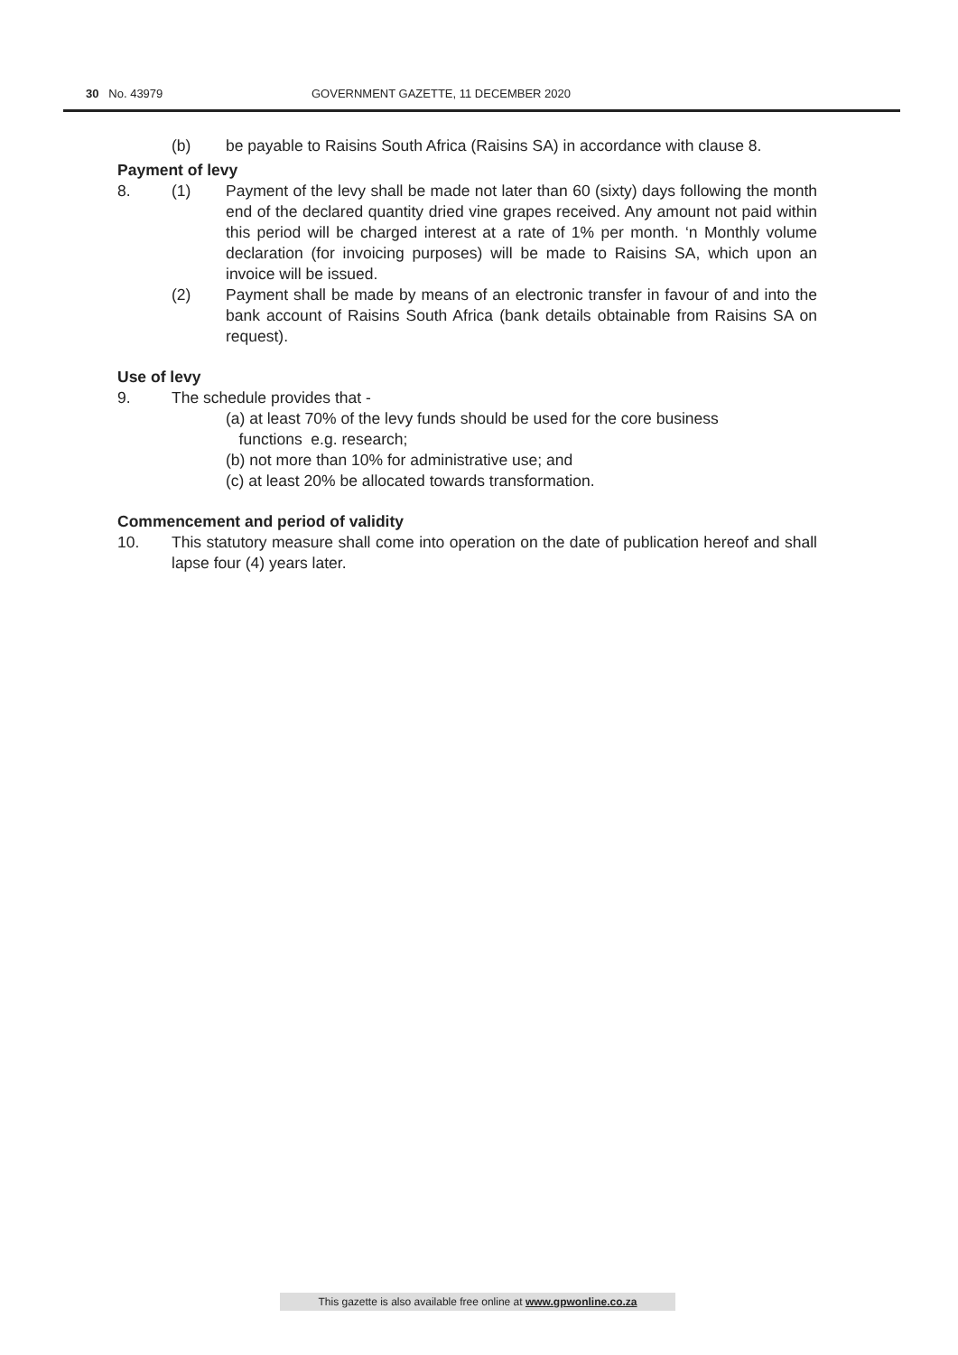30 No. 43979 GOVERNMENT GAZETTE, 11 DECEMBER 2020
(b) be payable to Raisins South Africa (Raisins SA) in accordance with clause 8.
Payment of levy
8. (1) Payment of the levy shall be made not later than 60 (sixty) days following the month end of the declared quantity dried vine grapes received. Any amount not paid within this period will be charged interest at a rate of 1% per month. ‘n Monthly volume declaration (for invoicing purposes) will be made to Raisins SA, which upon an invoice will be issued.
(2) Payment shall be made by means of an electronic transfer in favour of and into the bank account of Raisins South Africa (bank details obtainable from Raisins SA on request).
Use of levy
9. The schedule provides that -
(a) at least 70% of the levy funds should be used for the core business
functions e.g. research;
(b) not more than 10% for administrative use; and
(c) at least 20% be allocated towards transformation.
Commencement and period of validity
10. This statutory measure shall come into operation on the date of publication hereof and shall lapse four (4) years later.
This gazette is also available free online at www.gpwonline.co.za